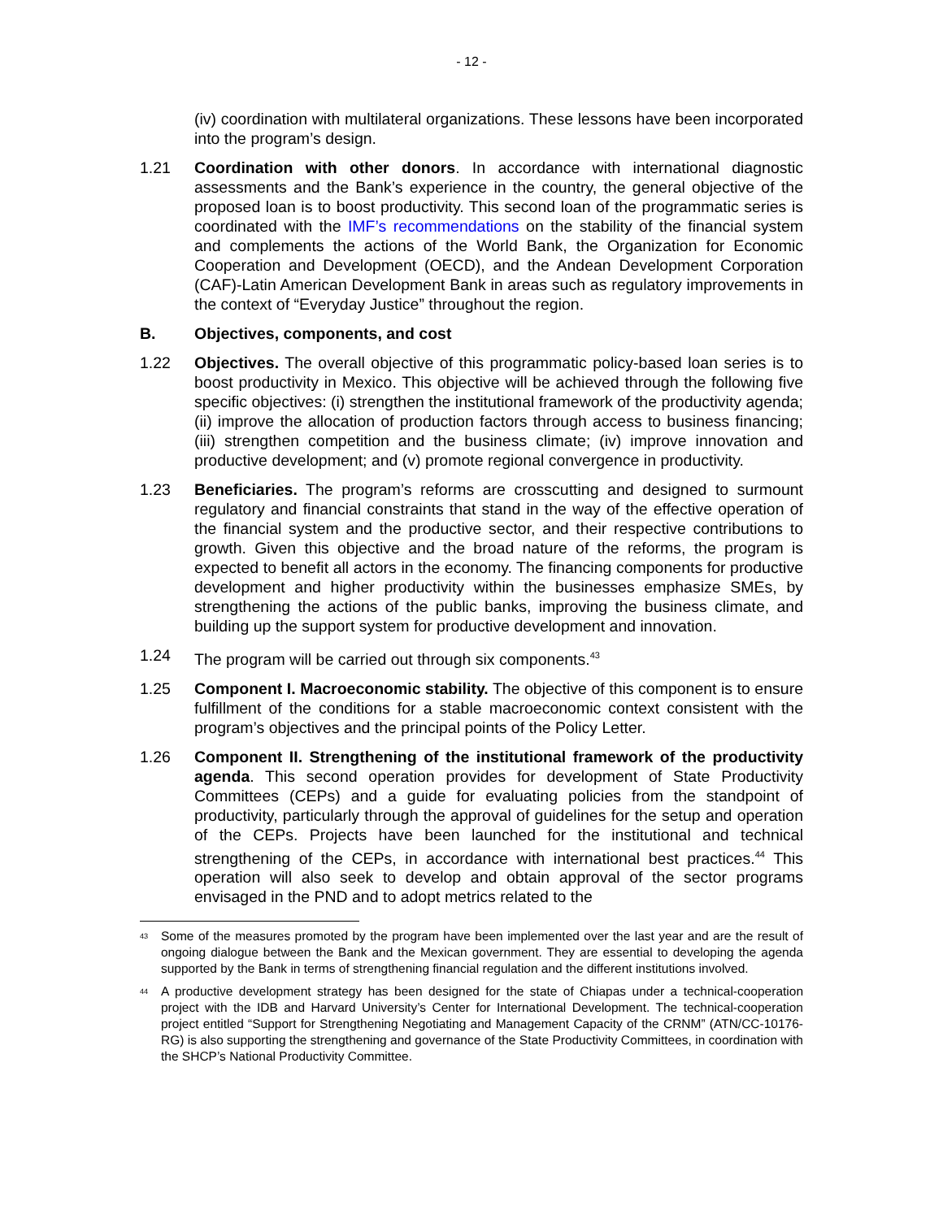- 12 -
(iv) coordination with multilateral organizations. These lessons have been incorporated into the program’s design.
1.21 Coordination with other donors. In accordance with international diagnostic assessments and the Bank’s experience in the country, the general objective of the proposed loan is to boost productivity. This second loan of the programmatic series is coordinated with the IMF’s recommendations on the stability of the financial system and complements the actions of the World Bank, the Organization for Economic Cooperation and Development (OECD), and the Andean Development Corporation (CAF)-Latin American Development Bank in areas such as regulatory improvements in the context of “Everyday Justice” throughout the region.
B. Objectives, components, and cost
1.22 Objectives. The overall objective of this programmatic policy-based loan series is to boost productivity in Mexico. This objective will be achieved through the following five specific objectives: (i) strengthen the institutional framework of the productivity agenda; (ii) improve the allocation of production factors through access to business financing; (iii) strengthen competition and the business climate; (iv) improve innovation and productive development; and (v) promote regional convergence in productivity.
1.23 Beneficiaries. The program’s reforms are crosscutting and designed to surmount regulatory and financial constraints that stand in the way of the effective operation of the financial system and the productive sector, and their respective contributions to growth. Given this objective and the broad nature of the reforms, the program is expected to benefit all actors in the economy. The financing components for productive development and higher productivity within the businesses emphasize SMEs, by strengthening the actions of the public banks, improving the business climate, and building up the support system for productive development and innovation.
1.24 The program will be carried out through six components.<sup>43</sup>
1.25 Component I. Macroeconomic stability. The objective of this component is to ensure fulfillment of the conditions for a stable macroeconomic context consistent with the program’s objectives and the principal points of the Policy Letter.
1.26 Component II. Strengthening of the institutional framework of the productivity agenda. This second operation provides for development of State Productivity Committees (CEPs) and a guide for evaluating policies from the standpoint of productivity, particularly through the approval of guidelines for the setup and operation of the CEPs. Projects have been launched for the institutional and technical strengthening of the CEPs, in accordance with international best practices.<sup>44</sup> This operation will also seek to develop and obtain approval of the sector programs envisaged in the PND and to adopt metrics related to the
<sup>43</sup>
Some of the measures promoted by the program have been implemented over the last year and are the result of ongoing dialogue between the Bank and the Mexican government. They are essential to developing the agenda supported by the Bank in terms of strengthening financial regulation and the different institutions involved.
<sup>44</sup>
A productive development strategy has been designed for the state of Chiapas under a technical-cooperation project with the IDB and Harvard University’s Center for International Development. The technical-cooperation project entitled “Support for Strengthening Negotiating and Management Capacity of the CRNM” (ATN/CC-10176-RG) is also supporting the strengthening and governance of the State Productivity Committees, in coordination with the SHCP’s National Productivity Committee.